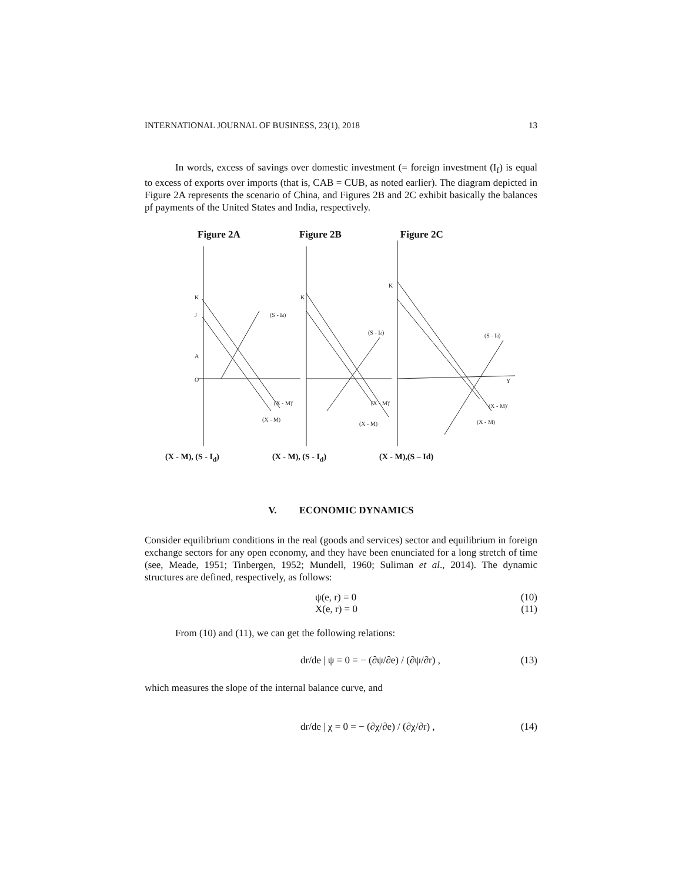INTERNATIONAL JOURNAL OF BUSINESS, 23(1), 2018 13
In words, excess of savings over domestic investment (= foreign investment (I<sub>f</sub>) is equal to excess of exports over imports (that is, CAB = CUB, as noted earlier). The diagram depicted in Figure 2A represents the scenario of China, and Figures 2B and 2C exhibit basically the balances pf payments of the United States and India, respectively.
Figure 2A Figure 2B Figure 2C
K
J
A
O
(S - Id)
(X - M)'
(X - M)
K
(S - Id)
(X - M)'
(X - M)
K
(S - Id)
(X - M)'
(X - M)
Y
(X - M), (S - I<sub>d</sub>) (X - M), (S - I<sub>d</sub>) (X - M),(S – Id)
V. ECONOMIC DYNAMICS
Consider equilibrium conditions in the real (goods and services) sector and equilibrium in foreign exchange sectors for any open economy, and they have been enunciated for a long stretch of time (see, Meade, 1951; Tinbergen, 1952; Mundell, 1960; Suliman et al., 2014). The dynamic structures are defined, respectively, as follows:
ψ(e, r) = 0 (10)
X(e, r) = 0 (11)
From (10) and (11), we can get the following relations:
dr/de | ψ = 0 = − (∂ψ/∂e) / (∂ψ/∂r) , (13)
which measures the slope of the internal balance curve, and
dr/de | χ = 0 = − (∂χ/∂e) / (∂χ/∂r) , (14)